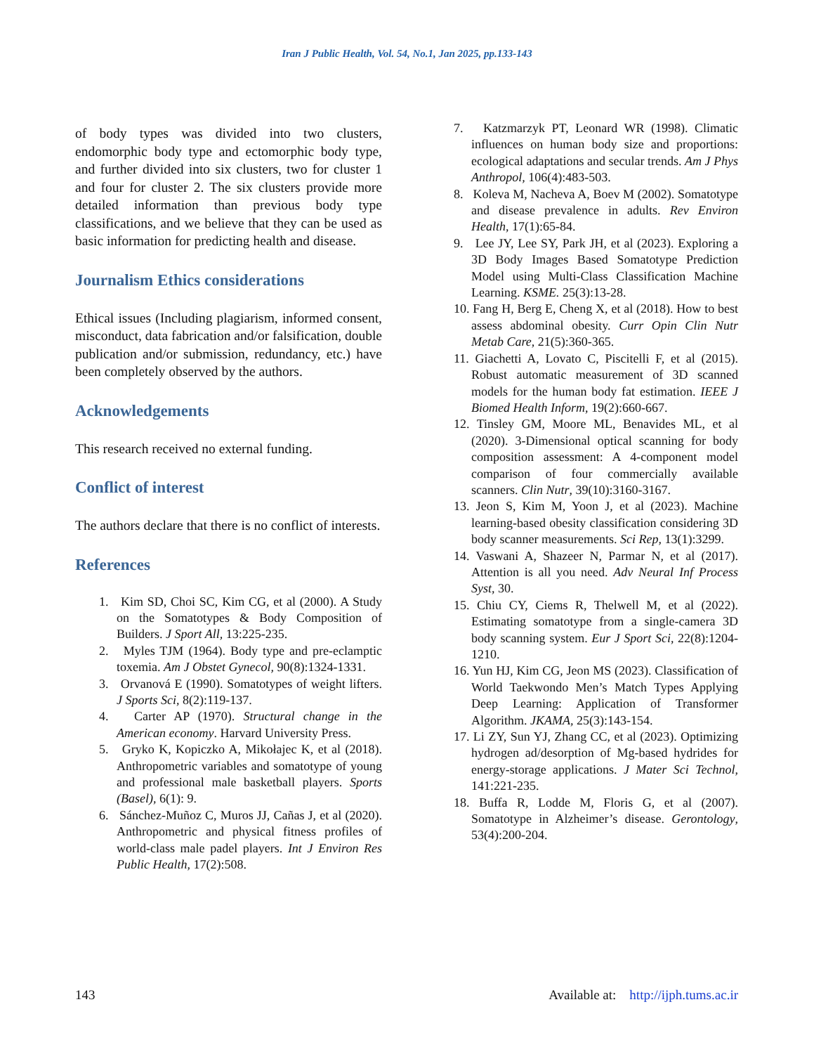Iran J Public Health, Vol. 54, No.1, Jan 2025, pp.133-143
of body types was divided into two clusters, endomorphic body type and ectomorphic body type, and further divided into six clusters, two for cluster 1 and four for cluster 2. The six clusters provide more detailed information than previous body type classifications, and we believe that they can be used as basic information for predicting health and disease.
Journalism Ethics considerations
Ethical issues (Including plagiarism, informed consent, misconduct, data fabrication and/or falsification, double publication and/or submission, redundancy, etc.) have been completely observed by the authors.
Acknowledgements
This research received no external funding.
Conflict of interest
The authors declare that there is no conflict of interests.
References
1. Kim SD, Choi SC, Kim CG, et al (2000). A Study on the Somatotypes & Body Composition of Builders. J Sport All, 13:225-235.
2. Myles TJM (1964). Body type and pre-eclamptic toxemia. Am J Obstet Gynecol, 90(8):1324-1331.
3. Orvanová E (1990). Somatotypes of weight lifters. J Sports Sci, 8(2):119-137.
4. Carter AP (1970). Structural change in the American economy. Harvard University Press.
5. Gryko K, Kopiczko A, Mikołajec K, et al (2018). Anthropometric variables and somatotype of young and professional male basketball players. Sports (Basel), 6(1): 9.
6. Sánchez-Muñoz C, Muros JJ, Cañas J, et al (2020). Anthropometric and physical fitness profiles of world-class male padel players. Int J Environ Res Public Health, 17(2):508.
7. Katzmarzyk PT, Leonard WR (1998). Climatic influences on human body size and proportions: ecological adaptations and secular trends. Am J Phys Anthropol, 106(4):483-503.
8. Koleva M, Nacheva A, Boev M (2002). Somatotype and disease prevalence in adults. Rev Environ Health, 17(1):65-84.
9. Lee JY, Lee SY, Park JH, et al (2023). Exploring a 3D Body Images Based Somatotype Prediction Model using Multi-Class Classification Machine Learning. KSME. 25(3):13-28.
10. Fang H, Berg E, Cheng X, et al (2018). How to best assess abdominal obesity. Curr Opin Clin Nutr Metab Care, 21(5):360-365.
11. Giachetti A, Lovato C, Piscitelli F, et al (2015). Robust automatic measurement of 3D scanned models for the human body fat estimation. IEEE J Biomed Health Inform, 19(2):660-667.
12. Tinsley GM, Moore ML, Benavides ML, et al (2020). 3-Dimensional optical scanning for body composition assessment: A 4-component model comparison of four commercially available scanners. Clin Nutr, 39(10):3160-3167.
13. Jeon S, Kim M, Yoon J, et al (2023). Machine learning-based obesity classification considering 3D body scanner measurements. Sci Rep, 13(1):3299.
14. Vaswani A, Shazeer N, Parmar N, et al (2017). Attention is all you need. Adv Neural Inf Process Syst, 30.
15. Chiu CY, Ciems R, Thelwell M, et al (2022). Estimating somatotype from a single-camera 3D body scanning system. Eur J Sport Sci, 22(8):1204-1210.
16. Yun HJ, Kim CG, Jeon MS (2023). Classification of World Taekwondo Men’s Match Types Applying Deep Learning: Application of Transformer Algorithm. JKAMA, 25(3):143-154.
17. Li ZY, Sun YJ, Zhang CC, et al (2023). Optimizing hydrogen ad/desorption of Mg-based hydrides for energy-storage applications. J Mater Sci Technol, 141:221-235.
18. Buffa R, Lodde M, Floris G, et al (2007). Somatotype in Alzheimer’s disease. Gerontology, 53(4):200-204.
143 Available at: http://ijph.tums.ac.ir